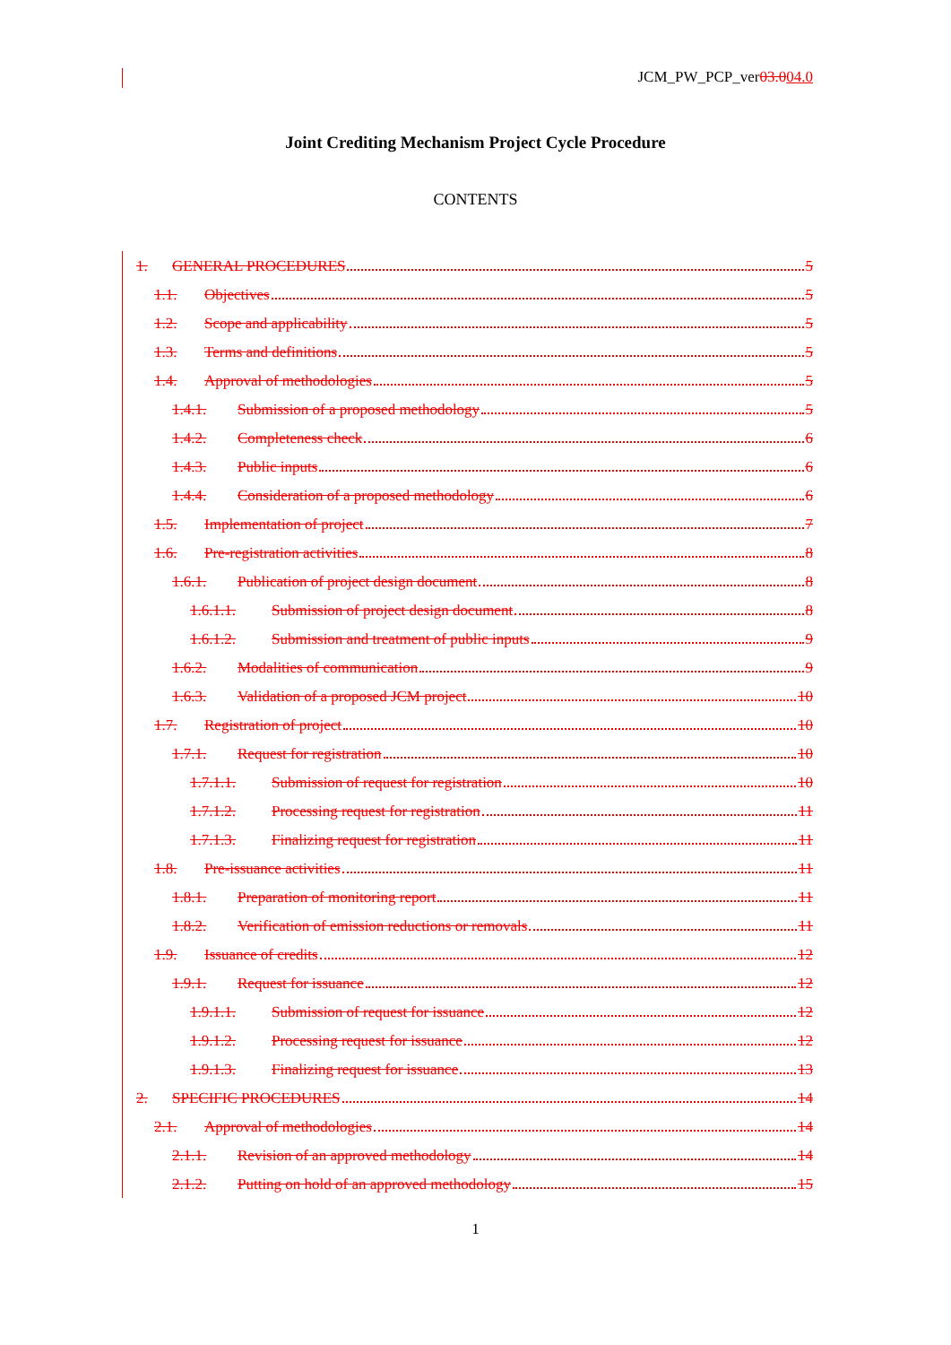JCM_PW_PCP_ver03.004.0
Joint Crediting Mechanism Project Cycle Procedure
CONTENTS
1. GENERAL PROCEDURES 5
1.1. Objectives 5
1.2. Scope and applicability 5
1.3. Terms and definitions 5
1.4. Approval of methodologies 5
1.4.1. Submission of a proposed methodology 5
1.4.2. Completeness check 6
1.4.3. Public inputs 6
1.4.4. Consideration of a proposed methodology 6
1.5. Implementation of project 7
1.6. Pre-registration activities 8
1.6.1. Publication of project design document 8
1.6.1.1. Submission of project design document 8
1.6.1.2. Submission and treatment of public inputs 9
1.6.2. Modalities of communication 9
1.6.3. Validation of a proposed JCM project 10
1.7. Registration of project 10
1.7.1. Request for registration 10
1.7.1.1. Submission of request for registration 10
1.7.1.2. Processing request for registration 11
1.7.1.3. Finalizing request for registration 11
1.8. Pre-issuance activities 11
1.8.1. Preparation of monitoring report 11
1.8.2. Verification of emission reductions or removals 11
1.9. Issuance of credits 12
1.9.1. Request for issuance 12
1.9.1.1. Submission of request for issuance 12
1.9.1.2. Processing request for issuance 12
1.9.1.3. Finalizing request for issuance 13
2. SPECIFIC PROCEDURES 14
2.1. Approval of methodologies 14
2.1.1. Revision of an approved methodology 14
2.1.2. Putting on hold of an approved methodology 15
1